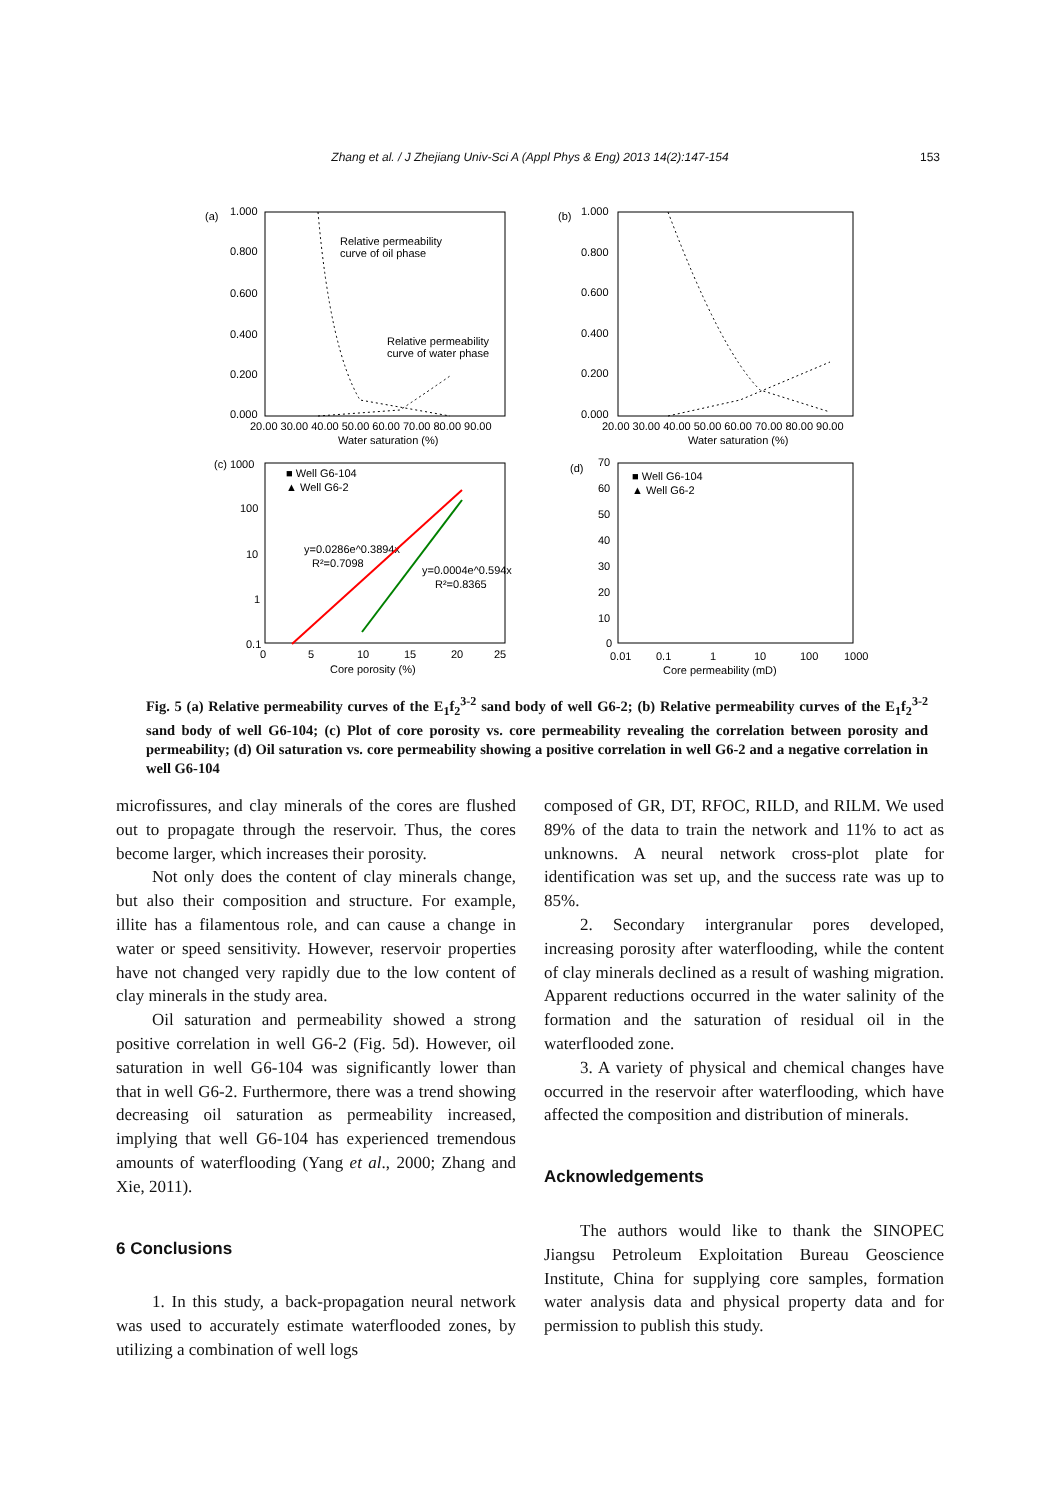Zhang et al. / J Zhejiang Univ-Sci A (Appl Phys & Eng) 2013 14(2):147-154 153
(a)
1.000
0.800
0.600
0.400
0.200
0.000
20.00 30.00 40.00 50.00 60.00 70.00 80.00 90.00
Water saturation (%)
Relative permeability
curve of oil phase
Relative permeability
curve of water phase
(b)
1.000
0.800
0.600
0.400
0.200
0.000
20.00 30.00 40.00 50.00 60.00 70.00 80.00 90.00
Water saturation (%)
(c) 1000
100
10
1
0.1
0
5
10
15
20
25
Core porosity (%)
■ Well G6-104
▲ Well G6-2
y=0.0286e^0.3894x
R²=0.7098
y=0.0004e^0.594x
R²=0.8365
(d)
70
60
50
40
30
20
10
0
0.01
0.1
1
10
100
1000
Core permeability (mD)
■ Well G6-104
▲ Well G6-2
Fig. 5 (a) Relative permeability curves of the E<sub>1</sub>f<sub>2</sub><sup>3-2</sup> sand body of well G6-2; (b) Relative permeability curves of the E<sub>1</sub>f<sub>2</sub><sup>3-2</sup> sand body of well G6-104; (c) Plot of core porosity vs. core permeability revealing the correlation between porosity and permeability; (d) Oil saturation vs. core permeability showing a positive correlation in well G6-2 and a negative correlation in well G6-104
microfissures, and clay minerals of the cores are flushed out to propagate through the reservoir. Thus, the cores become larger, which increases their porosity.
Not only does the content of clay minerals change, but also their composition and structure. For example, illite has a filamentous role, and can cause a change in water or speed sensitivity. However, reservoir properties have not changed very rapidly due to the low content of clay minerals in the study area.
Oil saturation and permeability showed a strong positive correlation in well G6-2 (Fig. 5d). However, oil saturation in well G6-104 was significantly lower than that in well G6-2. Furthermore, there was a trend showing decreasing oil saturation as permeability increased, implying that well G6-104 has experienced tremendous amounts of waterflooding (Yang et al., 2000; Zhang and Xie, 2011).
6 Conclusions
1. In this study, a back-propagation neural network was used to accurately estimate waterflooded zones, by utilizing a combination of well logs
composed of GR, DT, RFOC, RILD, and RILM. We used 89% of the data to train the network and 11% to act as unknowns. A neural network cross-plot plate for identification was set up, and the success rate was up to 85%.
2. Secondary intergranular pores developed, increasing porosity after waterflooding, while the content of clay minerals declined as a result of washing migration. Apparent reductions occurred in the water salinity of the formation and the saturation of residual oil in the waterflooded zone.
3. A variety of physical and chemical changes have occurred in the reservoir after waterflooding, which have affected the composition and distribution of minerals.
Acknowledgements
The authors would like to thank the SINOPEC Jiangsu Petroleum Exploitation Bureau Geoscience Institute, China for supplying core samples, formation water analysis data and physical property data and for permission to publish this study.